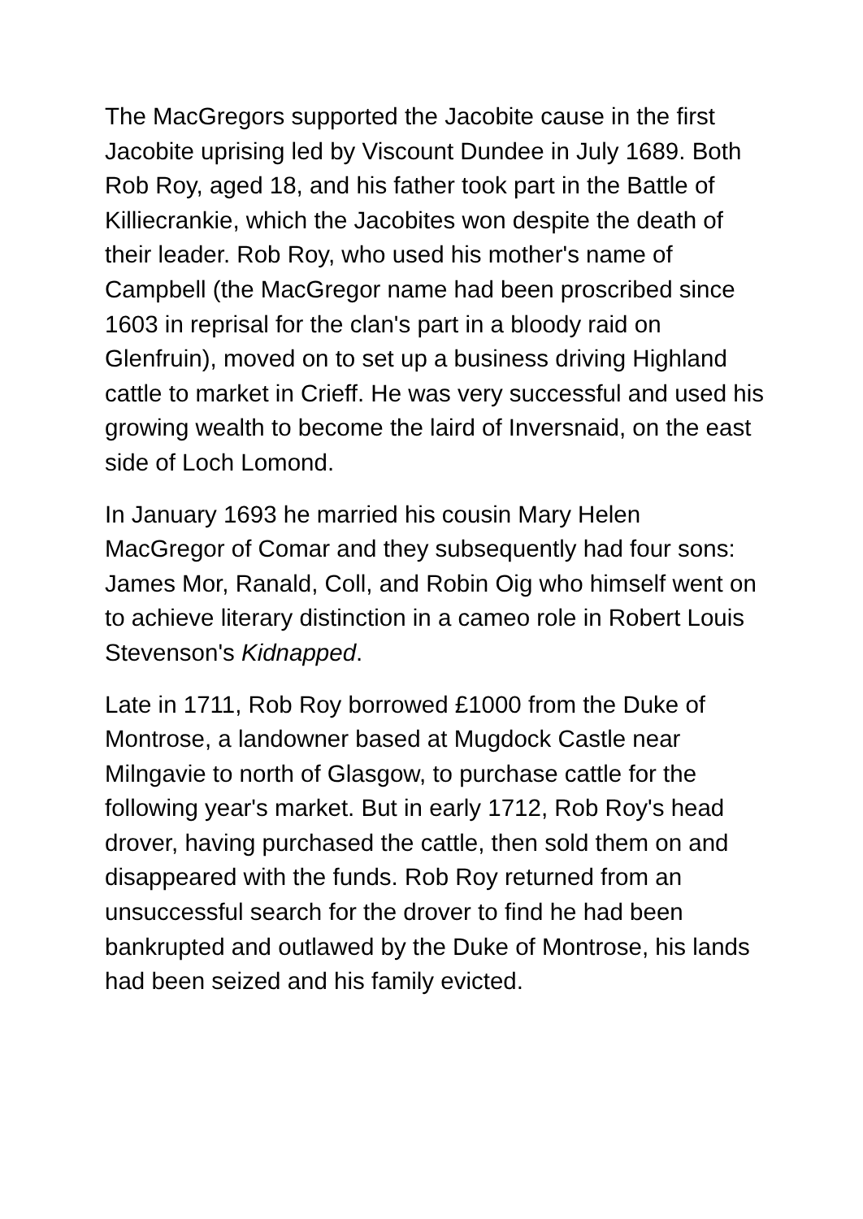The MacGregors supported the Jacobite cause in the first Jacobite uprising led by Viscount Dundee in July 1689. Both Rob Roy, aged 18, and his father took part in the Battle of Killiecrankie, which the Jacobites won despite the death of their leader. Rob Roy, who used his mother's name of Campbell (the MacGregor name had been proscribed since 1603 in reprisal for the clan's part in a bloody raid on Glenfruin), moved on to set up a business driving Highland cattle to market in Crieff. He was very successful and used his growing wealth to become the laird of Inversnaid, on the east side of Loch Lomond.
In January 1693 he married his cousin Mary Helen MacGregor of Comar and they subsequently had four sons: James Mor, Ranald, Coll, and Robin Oig who himself went on to achieve literary distinction in a cameo role in Robert Louis Stevenson's Kidnapped.
Late in 1711, Rob Roy borrowed £1000 from the Duke of Montrose, a landowner based at Mugdock Castle near Milngavie to north of Glasgow, to purchase cattle for the following year's market. But in early 1712, Rob Roy's head drover, having purchased the cattle, then sold them on and disappeared with the funds. Rob Roy returned from an unsuccessful search for the drover to find he had been bankrupted and outlawed by the Duke of Montrose, his lands had been seized and his family evicted.